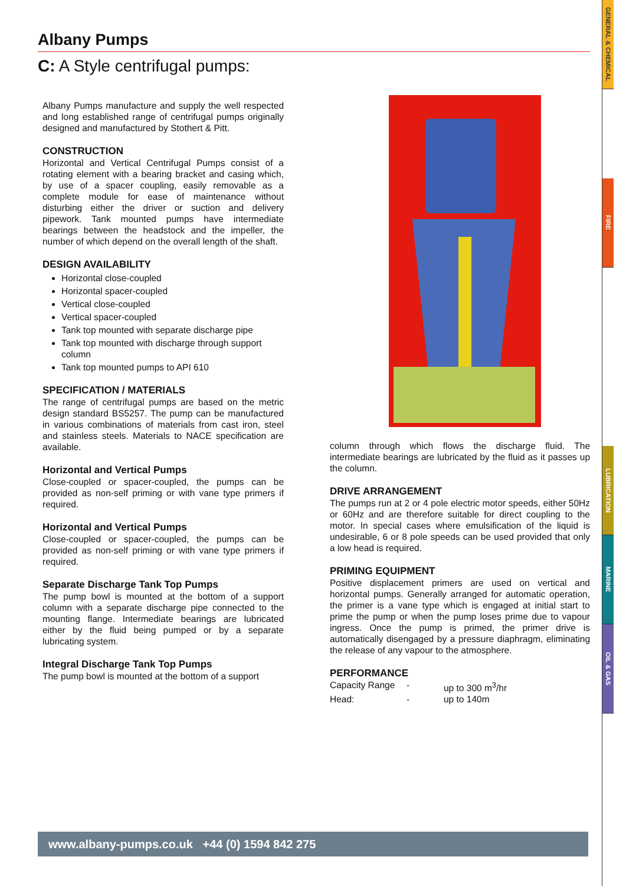GENERAL & CHEMICAL
FIRE
LUBRICATION
MARINE
OIL & GAS
Albany Pumps
C: A Style centrifugal pumps:
Albany Pumps manufacture and supply the well respected and long established range of centrifugal pumps originally designed and manufactured by Stothert & Pitt.
CONSTRUCTION
Horizontal and Vertical Centrifugal Pumps consist of a rotating element with a bearing bracket and casing which, by use of a spacer coupling, easily removable as a complete module for ease of maintenance without disturbing either the driver or suction and delivery pipework. Tank mounted pumps have intermediate bearings between the headstock and the impeller, the number of which depend on the overall length of the shaft.
DESIGN AVAILABILITY
Horizontal close-coupled
Horizontal spacer-coupled
Vertical close-coupled
Vertical spacer-coupled
Tank top mounted with separate discharge pipe
Tank top mounted with discharge through support column
Tank top mounted pumps to API 610
SPECIFICATION / MATERIALS
The range of centrifugal pumps are based on the metric design standard BS5257. The pump can be manufactured in various combinations of materials from cast iron, steel and stainless steels. Materials to NACE specification are available.
Horizontal and Vertical Pumps
Close-coupled or spacer-coupled, the pumps can be provided as non-self priming or with vane type primers if required.
Horizontal and Vertical Pumps
Close-coupled or spacer-coupled, the pumps can be provided as non-self priming or with vane type primers if required.
Separate Discharge Tank Top Pumps
The pump bowl is mounted at the bottom of a support column with a separate discharge pipe connected to the mounting flange. Intermediate bearings are lubricated either by the fluid being pumped or by a separate lubricating system.
Integral Discharge Tank Top Pumps
The pump bowl is mounted at the bottom of a support
column through which flows the discharge fluid. The intermediate bearings are lubricated by the fluid as it passes up the column.
DRIVE ARRANGEMENT
The pumps run at 2 or 4 pole electric motor speeds, either 50Hz or 60Hz and are therefore suitable for direct coupling to the motor. In special cases where emulsification of the liquid is undesirable, 6 or 8 pole speeds can be used provided that only a low head is required.
PRIMING EQUIPMENT
Positive displacement primers are used on vertical and horizontal pumps. Generally arranged for automatic operation, the primer is a vane type which is engaged at initial start to prime the pump or when the pump loses prime due to vapour ingress. Once the pump is primed, the primer drive is automatically disengaged by a pressure diaphragm, eliminating the release of any vapour to the atmosphere.
PERFORMANCE
Capacity Range - up to 300 m<sup>3</sup>/hr Head: - up to 140m
www.albany-pumps.co.uk +44 (0) 1594 842 275